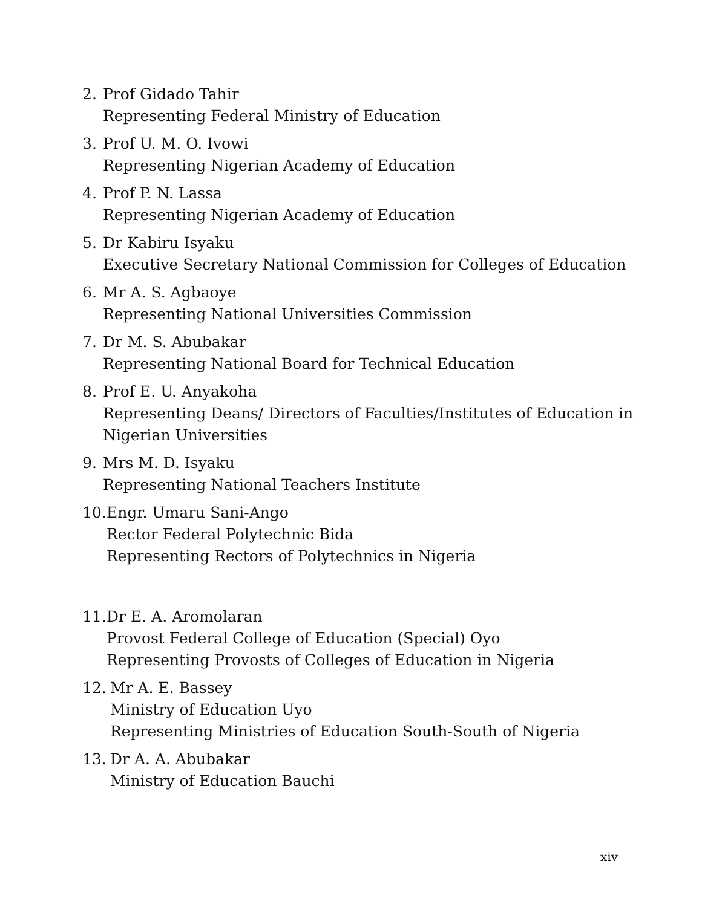2. Prof Gidado Tahir
Representing Federal Ministry of Education
3. Prof U. M. O. Ivowi
Representing Nigerian Academy of Education
4. Prof P. N. Lassa
Representing Nigerian Academy of Education
5. Dr Kabiru Isyaku
Executive Secretary National Commission for Colleges of Education
6. Mr A. S. Agbaoye
Representing National Universities Commission
7. Dr M. S. Abubakar
Representing National Board for Technical Education
8. Prof E. U. Anyakoha
Representing Deans/ Directors of Faculties/Institutes of Education in
Nigerian Universities
9. Mrs M. D. Isyaku
Representing National Teachers Institute
10.
Engr. Umaru Sani-Ango
Rector Federal Polytechnic Bida
Representing Rectors of Polytechnics in Nigeria
11.
Dr E. A. Aromolaran
Provost Federal College of Education (Special) Oyo
Representing Provosts of Colleges of Education in Nigeria
12. Mr A. E. Bassey
Ministry of Education Uyo
Representing Ministries of Education South-South of Nigeria
13. Dr A. A. Abubakar
Ministry of Education Bauchi
xiv